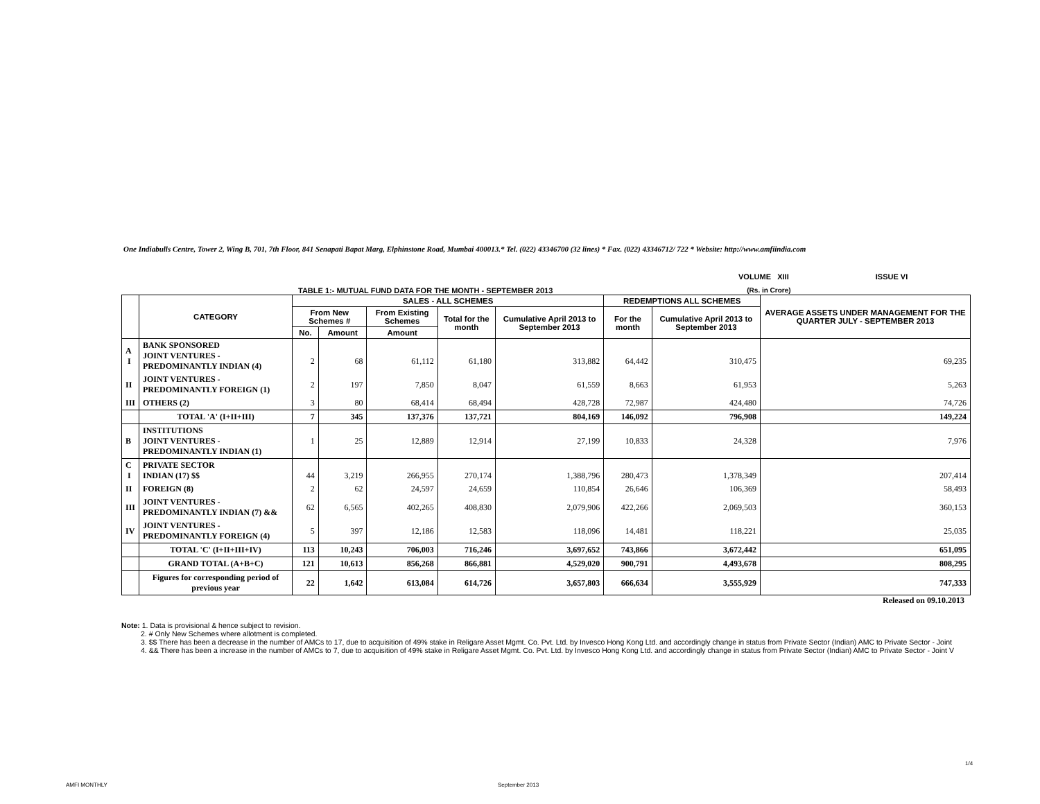One Indiabulls Centre, Tower 2, Wing B, 701, 7th Floor, 841 Senapati Bapat Marg, Elphinstone Road, Mumbai 400013.* Tel. (022) 43346700 (32 lines) * Fax. (022) 43346712/ 722 * Website: http://www.amfiindia.com
VOLUME XIII ISSUE VI
TABLE 1:- MUTUAL FUND DATA FOR THE MONTH - SEPTEMBER 2013 (Rs. in Crore)
| | CATEGORY | SALES - ALL SCHEMES | | | | | REDEMPTIONS ALL SCHEMES | | AVERAGE ASSETS UNDER MANAGEMENT FOR THE QUARTER JULY - SEPTEMBER 2013 |
| --- | --- | --- | --- | --- | --- | --- | --- | --- | --- |
| | | From New Schemes # | | From Existing Schemes | Total for the month | Cumulative April 2013 to September 2013 | For the month | Cumulative April 2013 to September 2013 | |
| | | No. | Amount | Amount | | | | | |
| A I | BANK SPONSORED JOINT VENTURES - PREDOMINANTLY INDIAN (4) | 2 | 68 | 61,112 | 61,180 | 313,882 | 64,442 | 310,475 | 69,235 |
| II | JOINT VENTURES - PREDOMINANTLY FOREIGN (1) | 2 | 197 | 7,850 | 8,047 | 61,559 | 8,663 | 61,953 | 5,263 |
| III | OTHERS (2) | 3 | 80 | 68,414 | 68,494 | 428,728 | 72,987 | 424,480 | 74,726 |
| | TOTAL 'A' (I+II+III) | 7 | 345 | 137,376 | 137,721 | 804,169 | 146,092 | 796,908 | 149,224 |
| B | INSTITUTIONS JOINT VENTURES - PREDOMINANTLY INDIAN (1) | 1 | 25 | 12,889 | 12,914 | 27,199 | 10,833 | 24,328 | 7,976 |
| C I | PRIVATE SECTOR INDIAN (17) $$ | 44 | 3,219 | 266,955 | 270,174 | 1,388,796 | 280,473 | 1,378,349 | 207,414 |
| II | FOREIGN (8) | 2 | 62 | 24,597 | 24,659 | 110,854 | 26,646 | 106,369 | 58,493 |
| III | JOINT VENTURES - PREDOMINANTLY INDIAN (7) && | 62 | 6,565 | 402,265 | 408,830 | 2,079,906 | 422,266 | 2,069,503 | 360,153 |
| IV | JOINT VENTURES - PREDOMINANTLY FOREIGN (4) | 5 | 397 | 12,186 | 12,583 | 118,096 | 14,481 | 118,221 | 25,035 |
| | TOTAL 'C' (I+II+III+IV) | 113 | 10,243 | 706,003 | 716,246 | 3,697,652 | 743,866 | 3,672,442 | 651,095 |
| | GRAND TOTAL (A+B+C) | 121 | 10,613 | 856,268 | 866,881 | 4,529,020 | 900,791 | 4,493,678 | 808,295 |
| | Figures for corresponding period of previous year | 22 | 1,642 | 613,084 | 614,726 | 3,657,803 | 666,634 | 3,555,929 | 747,333 |
Released on 09.10.2013
Note: 1. Data is provisional & hence subject to revision.
2. # Only New Schemes where allotment is completed.
3. $$ There has been a decrease in the number of AMCs to 17, due to acquisition of 49% stake in Religare Asset Mgmt. Co. Pvt. Ltd. by Invesco Hong Kong Ltd. and accordingly change in status from Private Sector (Indian) AMC to Private Sector - Joint
4. && There has been a increase in the number of AMCs to 7, due to acquisition of 49% stake in Religare Asset Mgmt. Co. Pvt. Ltd. by Invesco Hong Kong Ltd. and accordingly change in status from Private Sector (Indian) AMC to Private Sector - Joint V
AMFI MONTHLY September 2013
1/4